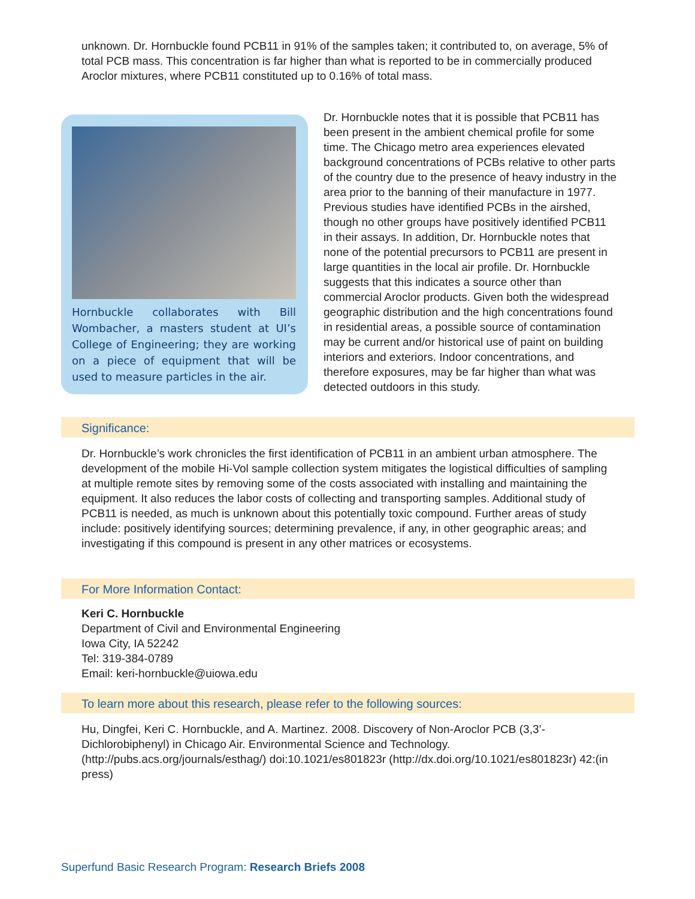unknown. Dr. Hornbuckle found PCB11 in 91% of the samples taken; it contributed to, on average, 5% of total PCB mass. This concentration is far higher than what is reported to be in commercially produced Aroclor mixtures, where PCB11 constituted up to 0.16% of total mass.
Hornbuckle collaborates with Bill Wombacher, a masters student at UI’s College of Engineering; they are working on a piece of equipment that will be used to measure particles in the air.
Dr. Hornbuckle notes that it is possible that PCB11 has been present in the ambient chemical profile for some time. The Chicago metro area experiences elevated background concentrations of PCBs relative to other parts of the country due to the presence of heavy industry in the area prior to the banning of their manufacture in 1977. Previous studies have identified PCBs in the airshed, though no other groups have positively identified PCB11 in their assays. In addition, Dr. Hornbuckle notes that none of the potential precursors to PCB11 are present in large quantities in the local air profile. Dr. Hornbuckle suggests that this indicates a source other than commercial Aroclor products. Given both the widespread geographic distribution and the high concentrations found in residential areas, a possible source of contamination may be current and/or historical use of paint on building interiors and exteriors. Indoor concentrations, and therefore exposures, may be far higher than what was detected outdoors in this study.
Significance:
Dr. Hornbuckle’s work chronicles the first identification of PCB11 in an ambient urban atmosphere. The development of the mobile Hi-Vol sample collection system mitigates the logistical difficulties of sampling at multiple remote sites by removing some of the costs associated with installing and maintaining the equipment. It also reduces the labor costs of collecting and transporting samples. Additional study of PCB11 is needed, as much is unknown about this potentially toxic compound. Further areas of study include: positively identifying sources; determining prevalence, if any, in other geographic areas; and investigating if this compound is present in any other matrices or ecosystems.
For More Information Contact:
Keri C. Hornbuckle
Department of Civil and Environmental Engineering
Iowa City, IA 52242
Tel: 319-384-0789
Email: keri-hornbuckle@uiowa.edu
To learn more about this research, please refer to the following sources:
Hu, Dingfei, Keri C. Hornbuckle, and A. Martinez. 2008. Discovery of Non-Aroclor PCB (3,3’-Dichlorobiphenyl) in Chicago Air. Environmental Science and Technology. (http://pubs.acs.org/journals/esthag/) doi:10.1021/es801823r (http://dx.doi.org/10.1021/es801823r) 42:(in press)
Superfund Basic Research Program: Research Briefs 2008